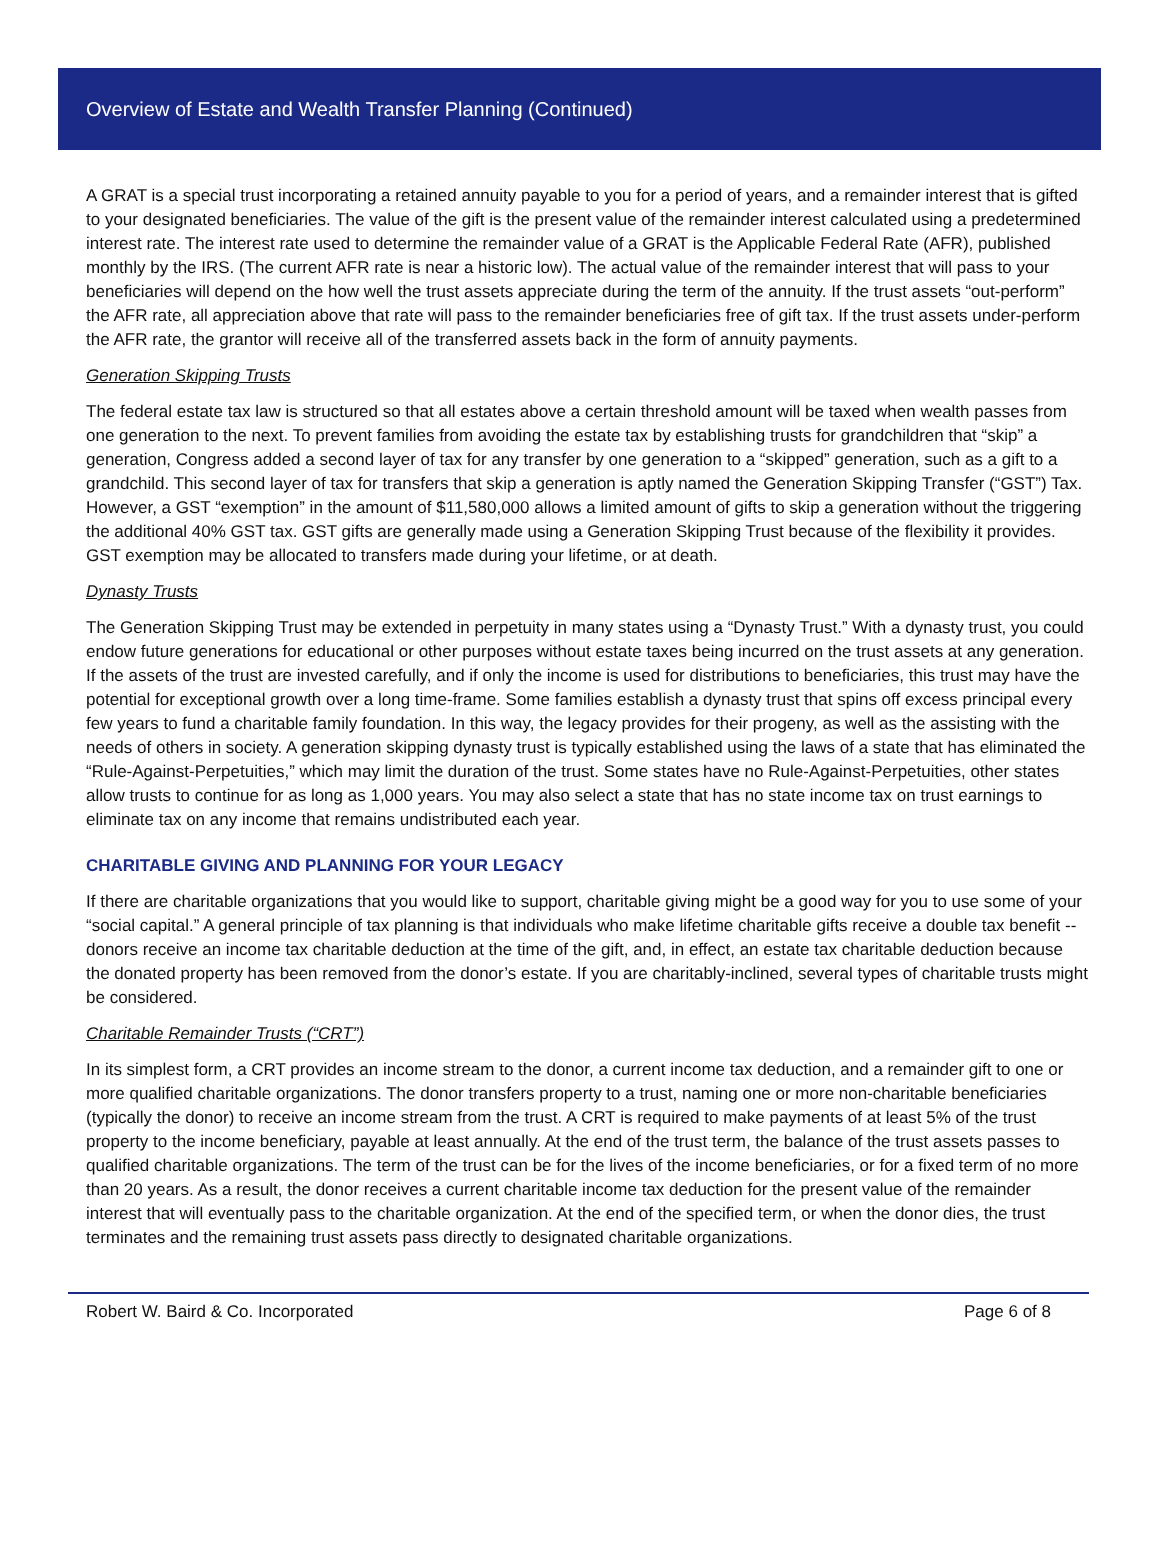Overview of Estate and Wealth Transfer Planning (Continued)
A GRAT is a special trust incorporating a retained annuity payable to you for a period of years, and a remainder interest that is gifted to your designated beneficiaries. The value of the gift is the present value of the remainder interest calculated using a predetermined interest rate. The interest rate used to determine the remainder value of a GRAT is the Applicable Federal Rate (AFR), published monthly by the IRS. (The current AFR rate is near a historic low). The actual value of the remainder interest that will pass to your beneficiaries will depend on the how well the trust assets appreciate during the term of the annuity. If the trust assets “out-perform” the AFR rate, all appreciation above that rate will pass to the remainder beneficiaries free of gift tax. If the trust assets under-perform the AFR rate, the grantor will receive all of the transferred assets back in the form of annuity payments.
Generation Skipping Trusts
The federal estate tax law is structured so that all estates above a certain threshold amount will be taxed when wealth passes from one generation to the next. To prevent families from avoiding the estate tax by establishing trusts for grandchildren that “skip” a generation, Congress added a second layer of tax for any transfer by one generation to a “skipped” generation, such as a gift to a grandchild. This second layer of tax for transfers that skip a generation is aptly named the Generation Skipping Transfer (“GST”) Tax. However, a GST “exemption” in the amount of $11,580,000 allows a limited amount of gifts to skip a generation without the triggering the additional 40% GST tax. GST gifts are generally made using a Generation Skipping Trust because of the flexibility it provides. GST exemption may be allocated to transfers made during your lifetime, or at death.
Dynasty Trusts
The Generation Skipping Trust may be extended in perpetuity in many states using a “Dynasty Trust.” With a dynasty trust, you could endow future generations for educational or other purposes without estate taxes being incurred on the trust assets at any generation. If the assets of the trust are invested carefully, and if only the income is used for distributions to beneficiaries, this trust may have the potential for exceptional growth over a long time-frame. Some families establish a dynasty trust that spins off excess principal every few years to fund a charitable family foundation. In this way, the legacy provides for their progeny, as well as the assisting with the needs of others in society. A generation skipping dynasty trust is typically established using the laws of a state that has eliminated the “Rule-Against-Perpetuities,” which may limit the duration of the trust. Some states have no Rule-Against-Perpetuities, other states allow trusts to continue for as long as 1,000 years. You may also select a state that has no state income tax on trust earnings to eliminate tax on any income that remains undistributed each year.
CHARITABLE GIVING AND PLANNING FOR YOUR LEGACY
If there are charitable organizations that you would like to support, charitable giving might be a good way for you to use some of your “social capital.” A general principle of tax planning is that individuals who make lifetime charitable gifts receive a double tax benefit -- donors receive an income tax charitable deduction at the time of the gift, and, in effect, an estate tax charitable deduction because the donated property has been removed from the donor’s estate. If you are charitably-inclined, several types of charitable trusts might be considered.
Charitable Remainder Trusts (“CRT”)
In its simplest form, a CRT provides an income stream to the donor, a current income tax deduction, and a remainder gift to one or more qualified charitable organizations. The donor transfers property to a trust, naming one or more non-charitable beneficiaries (typically the donor) to receive an income stream from the trust. A CRT is required to make payments of at least 5% of the trust property to the income beneficiary, payable at least annually. At the end of the trust term, the balance of the trust assets passes to qualified charitable organizations. The term of the trust can be for the lives of the income beneficiaries, or for a fixed term of no more than 20 years. As a result, the donor receives a current charitable income tax deduction for the present value of the remainder interest that will eventually pass to the charitable organization. At the end of the specified term, or when the donor dies, the trust terminates and the remaining trust assets pass directly to designated charitable organizations.
Robert W. Baird & Co. Incorporated Page 6 of 8